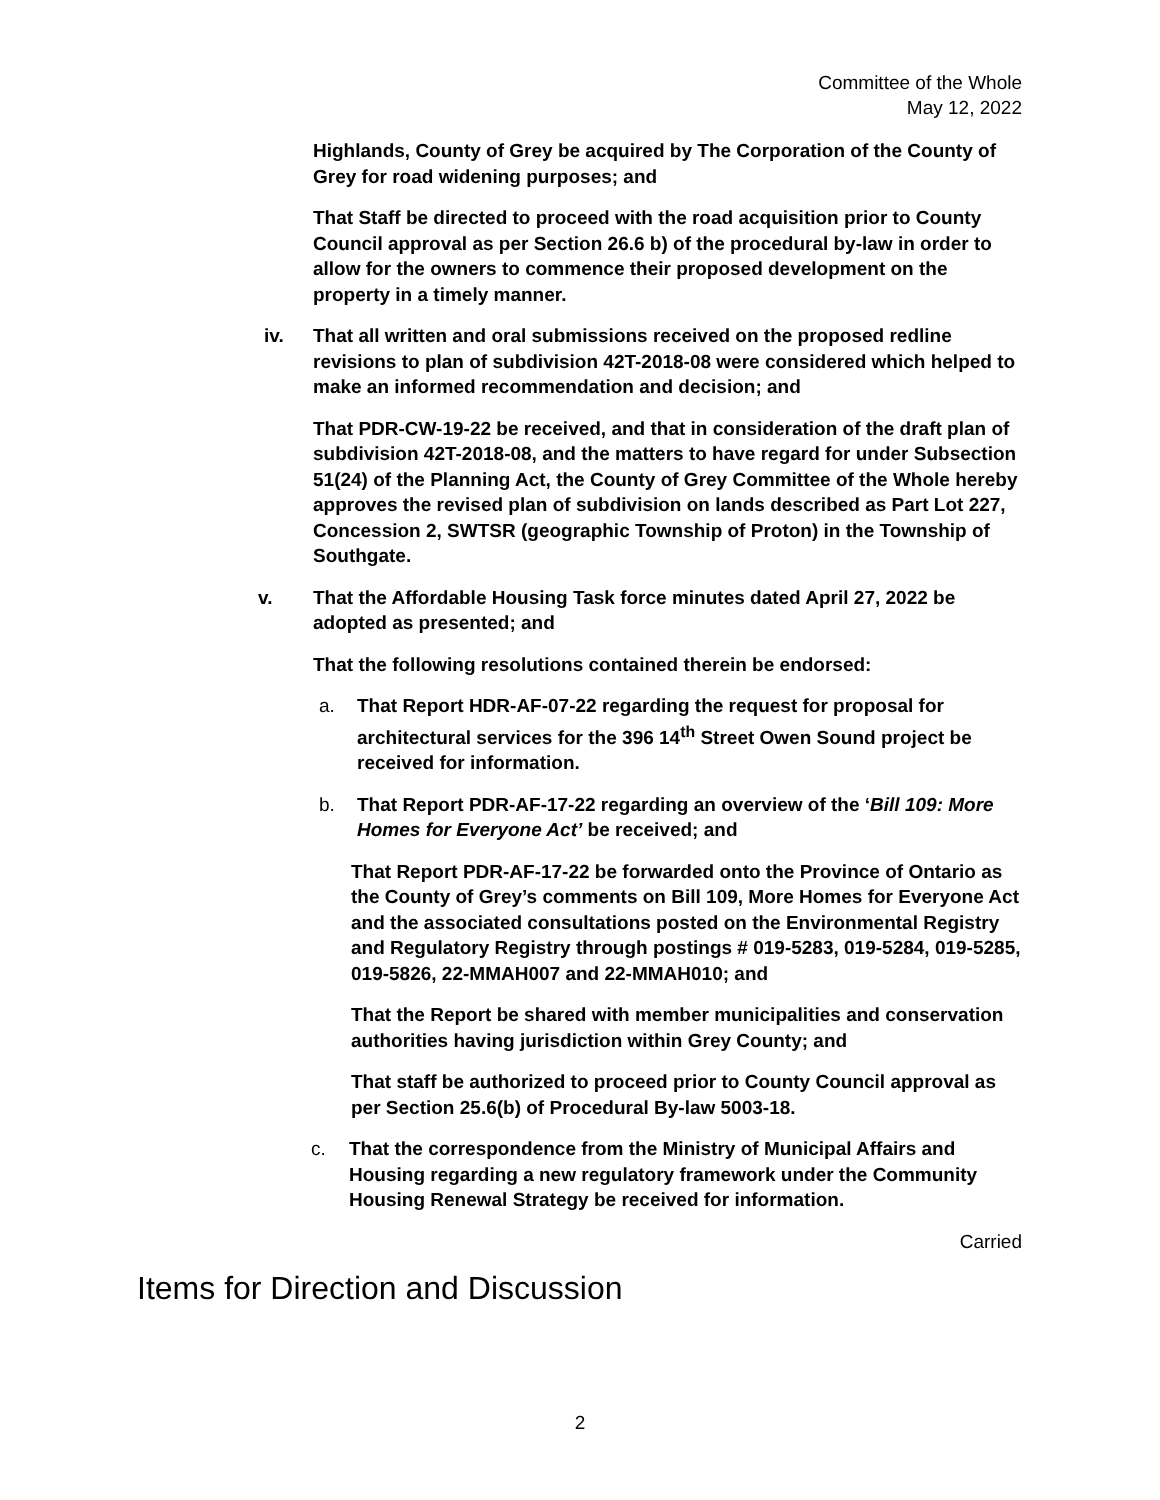Committee of the Whole
May 12, 2022
Highlands, County of Grey be acquired by The Corporation of the County of Grey for road widening purposes; and
That Staff be directed to proceed with the road acquisition prior to County Council approval as per Section 26.6 b) of the procedural by-law in order to allow for the owners to commence their proposed development on the property in a timely manner.
iv. That all written and oral submissions received on the proposed redline revisions to plan of subdivision 42T-2018-08 were considered which helped to make an informed recommendation and decision; and
That PDR-CW-19-22 be received, and that in consideration of the draft plan of subdivision 42T-2018-08, and the matters to have regard for under Subsection 51(24) of the Planning Act, the County of Grey Committee of the Whole hereby approves the revised plan of subdivision on lands described as Part Lot 227, Concession 2, SWTSR (geographic Township of Proton) in the Township of Southgate.
v. That the Affordable Housing Task force minutes dated April 27, 2022 be adopted as presented; and
That the following resolutions contained therein be endorsed:
a. That Report HDR-AF-07-22 regarding the request for proposal for architectural services for the 396 14<sup>th</sup> Street Owen Sound project be received for information.
b. That Report PDR-AF-17-22 regarding an overview of the ‘Bill 109: More Homes for Everyone Act’ be received; and
That Report PDR-AF-17-22 be forwarded onto the Province of Ontario as the County of Grey’s comments on Bill 109, More Homes for Everyone Act and the associated consultations posted on the Environmental Registry and Regulatory Registry through postings # 019-5283, 019-5284, 019-5285, 019-5826, 22-MMAH007 and 22-MMAH010; and
That the Report be shared with member municipalities and conservation authorities having jurisdiction within Grey County; and
That staff be authorized to proceed prior to County Council approval as per Section 25.6(b) of Procedural By-law 5003-18.
c. That the correspondence from the Ministry of Municipal Affairs and Housing regarding a new regulatory framework under the Community Housing Renewal Strategy be received for information.
Carried
Items for Direction and Discussion
2